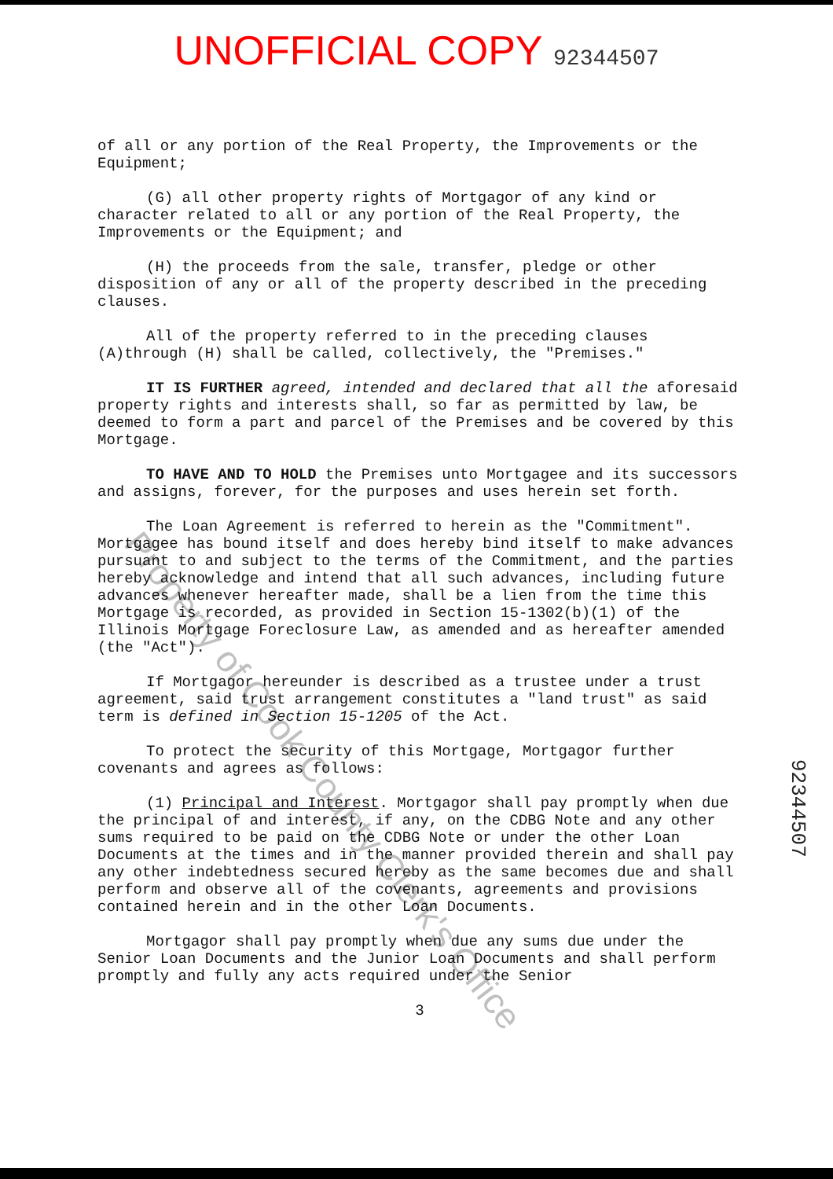UNOFFICIAL COPY 92344507
of all or any portion of the Real Property, the Improvements or the Equipment;
(G) all other property rights of Mortgagor of any kind or character related to all or any portion of the Real Property, the Improvements or the Equipment; and
(H) the proceeds from the sale, transfer, pledge or other disposition of any or all of the property described in the preceding clauses.
All of the property referred to in the preceding clauses (A)through (H) shall be called, collectively, the "Premises."
IT IS FURTHER agreed, intended and declared that all the aforesaid property rights and interests shall, so far as permitted by law, be deemed to form a part and parcel of the Premises and be covered by this Mortgage.
TO HAVE AND TO HOLD the Premises unto Mortgagee and its successors and assigns, forever, for the purposes and uses herein set forth.
The Loan Agreement is referred to herein as the "Commitment". Mortgagee has bound itself and does hereby bind itself to make advances pursuant to and subject to the terms of the Commitment, and the parties hereby acknowledge and intend that all such advances, including future advances whenever hereafter made, shall be a lien from the time this Mortgage is recorded, as provided in Section 15-1302(b)(1) of the Illinois Mortgage Foreclosure Law, as amended and as hereafter amended (the "Act").
If Mortgagor hereunder is described as a trustee under a trust agreement, said trust arrangement constitutes a "land trust" as said term is defined in Section 15-1205 of the Act.
To protect the security of this Mortgage, Mortgagor further covenants and agrees as follows:
(1) Principal and Interest. Mortgagor shall pay promptly when due the principal of and interest, if any, on the CDBG Note and any other sums required to be paid on the CDBG Note or under the other Loan Documents at the times and in the manner provided therein and shall pay any other indebtedness secured hereby as the same becomes due and shall perform and observe all of the covenants, agreements and provisions contained herein and in the other Loan Documents.
Mortgagor shall pay promptly when due any sums due under the Senior Loan Documents and the Junior Loan Documents and shall perform promptly and fully any acts required under the Senior
3
Property of Cook County Clerk's Office
92344507